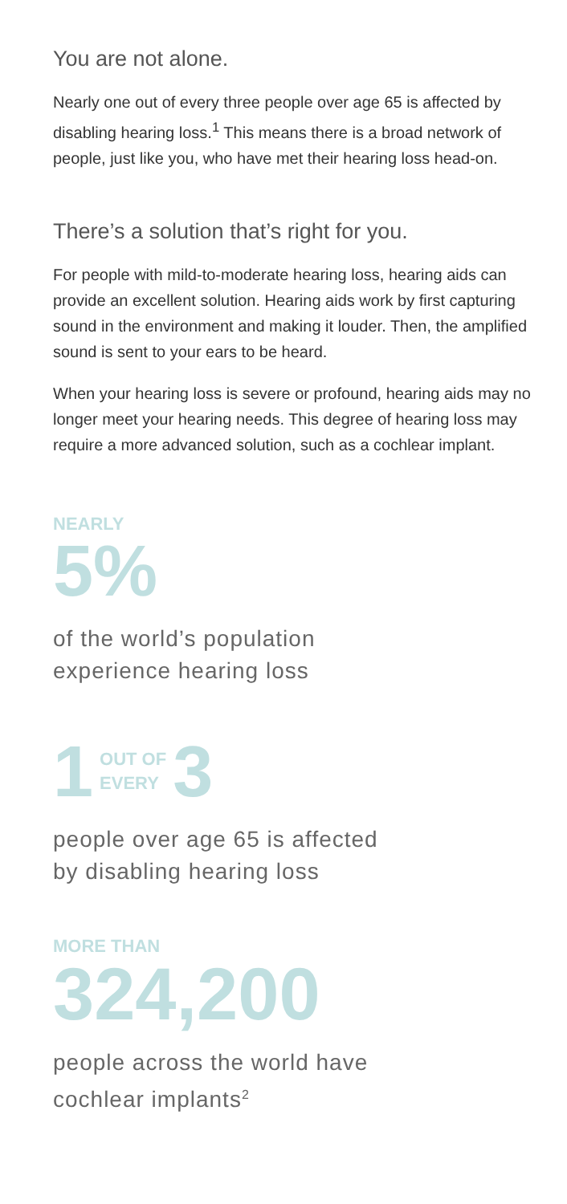You are not alone.
Nearly one out of every three people over age 65 is affected by disabling hearing loss.<sup>1</sup> This means there is a broad network of people, just like you, who have met their hearing loss head-on.
There’s a solution that’s right for you.
For people with mild-to-moderate hearing loss, hearing aids can provide an excellent solution. Hearing aids work by first capturing sound in the environment and making it louder. Then, the amplified sound is sent to your ears to be heard.
When your hearing loss is severe or profound, hearing aids may no longer meet your hearing needs. This degree of hearing loss may require a more advanced solution, such as a cochlear implant.
NEARLY
5%
of the world’s population
experience hearing loss
1 OUT OF
EVERY 3
people over age 65 is affected
by disabling hearing loss
MORE THAN
324,200
people across the world have
cochlear implants<sup>2</sup>